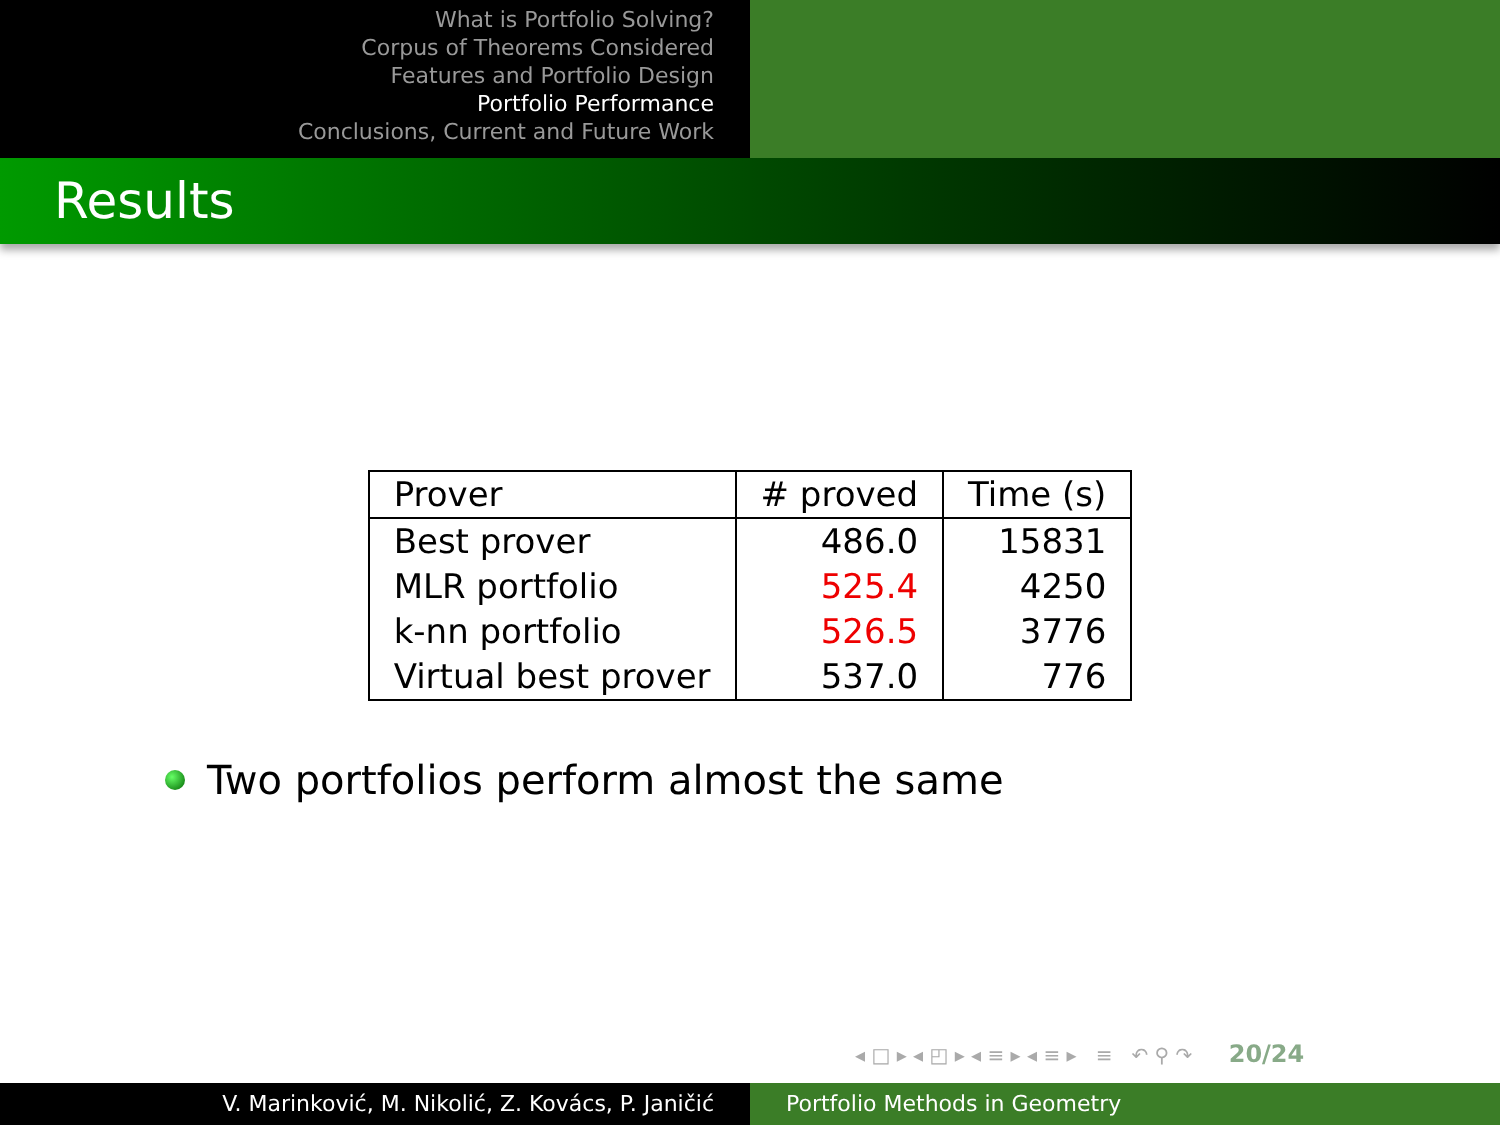What is Portfolio Solving?
Corpus of Theorems Considered
Features and Portfolio Design
Portfolio Performance
Conclusions, Current and Future Work
Results
| Prover | # proved | Time (s) |
| --- | --- | --- |
| Best prover | 486.0 | 15831 |
| MLR portfolio | 525.4 | 4250 |
| k-nn portfolio | 526.5 | 3776 |
| Virtual best prover | 537.0 | 776 |
Two portfolios perform almost the same
◂ □ ▸ ◂ ◰ ▸ ◂ ≡ ▸ ◂ ≡ ▸ ≡ ↶ ⚲ ↷ 20/24
V. Marinković, M. Nikolić, Z. Kovács, P. Janičić Portfolio Methods in Geometry